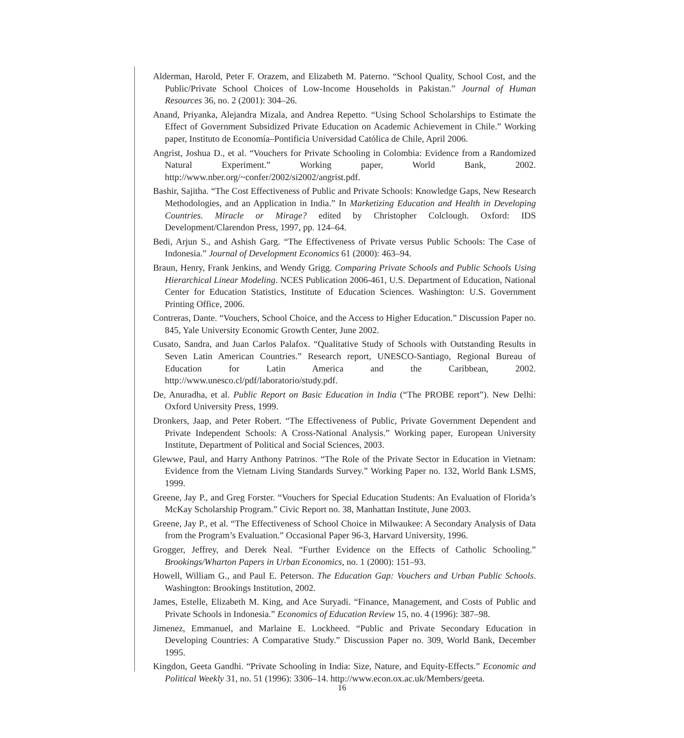Alderman, Harold, Peter F. Orazem, and Elizabeth M. Paterno. “School Quality, School Cost, and the Public/Private School Choices of Low-Income Households in Pakistan.” Journal of Human Resources 36, no. 2 (2001): 304–26.
Anand, Priyanka, Alejandra Mizala, and Andrea Repetto. “Using School Scholarships to Estimate the Effect of Government Subsidized Private Education on Academic Achievement in Chile.” Working paper, Instituto de Economía–Pontificia Universidad Católica de Chile, April 2006.
Angrist, Joshua D., et al. “Vouchers for Private Schooling in Colombia: Evidence from a Randomized Natural Experiment.” Working paper, World Bank, 2002. http://www.nber.org/~confer/2002/si2002/angrist.pdf.
Bashir, Sajitha. “The Cost Effectiveness of Public and Private Schools: Knowledge Gaps, New Research Methodologies, and an Application in India.” In Marketizing Education and Health in Developing Countries. Miracle or Mirage? edited by Christopher Colclough. Oxford: IDS Development/Clarendon Press, 1997, pp. 124–64.
Bedi, Arjun S., and Ashish Garg. “The Effectiveness of Private versus Public Schools: The Case of Indonesia.” Journal of Development Economics 61 (2000): 463–94.
Braun, Henry, Frank Jenkins, and Wendy Grigg. Comparing Private Schools and Public Schools Using Hierarchical Linear Modeling. NCES Publication 2006-461, U.S. Department of Education, National Center for Education Statistics, Institute of Education Sciences. Washington: U.S. Government Printing Office, 2006.
Contreras, Dante. “Vouchers, School Choice, and the Access to Higher Education.” Discussion Paper no. 845, Yale University Economic Growth Center, June 2002.
Cusato, Sandra, and Juan Carlos Palafox. “Qualitative Study of Schools with Outstanding Results in Seven Latin American Countries.” Research report, UNESCO-Santiago, Regional Bureau of Education for Latin America and the Caribbean, 2002. http://www.unesco.cl/pdf/laboratorio/study.pdf.
De, Anuradha, et al. Public Report on Basic Education in India (“The PROBE report”). New Delhi: Oxford University Press, 1999.
Dronkers, Jaap, and Peter Robert. “The Effectiveness of Public, Private Government Dependent and Private Independent Schools: A Cross-National Analysis.” Working paper, European University Institute, Department of Political and Social Sciences, 2003.
Glewwe, Paul, and Harry Anthony Patrinos. “The Role of the Private Sector in Education in Vietnam: Evidence from the Vietnam Living Standards Survey.” Working Paper no. 132, World Bank LSMS, 1999.
Greene, Jay P., and Greg Forster. “Vouchers for Special Education Students: An Evaluation of Florida’s McKay Scholarship Program.” Civic Report no. 38, Manhattan Institute, June 2003.
Greene, Jay P., et al. “The Effectiveness of School Choice in Milwaukee: A Secondary Analysis of Data from the Program’s Evaluation.” Occasional Paper 96-3, Harvard University, 1996.
Grogger, Jeffrey, and Derek Neal. “Further Evidence on the Effects of Catholic Schooling.” Brookings/Wharton Papers in Urban Economics, no. 1 (2000): 151–93.
Howell, William G., and Paul E. Peterson. The Education Gap: Vouchers and Urban Public Schools. Washington: Brookings Institution, 2002.
James, Estelle, Elizabeth M. King, and Ace Suryadi. “Finance, Management, and Costs of Public and Private Schools in Indonesia.” Economics of Education Review 15, no. 4 (1996): 387–98.
Jimenez, Emmanuel, and Marlaine E. Lockheed. “Public and Private Secondary Education in Developing Countries: A Comparative Study.” Discussion Paper no. 309, World Bank, December 1995.
Kingdon, Geeta Gandhi. “Private Schooling in India: Size, Nature, and Equity-Effects.” Economic and Political Weekly 31, no. 51 (1996): 3306–14. http://www.econ.ox.ac.uk/Members/geeta.
16